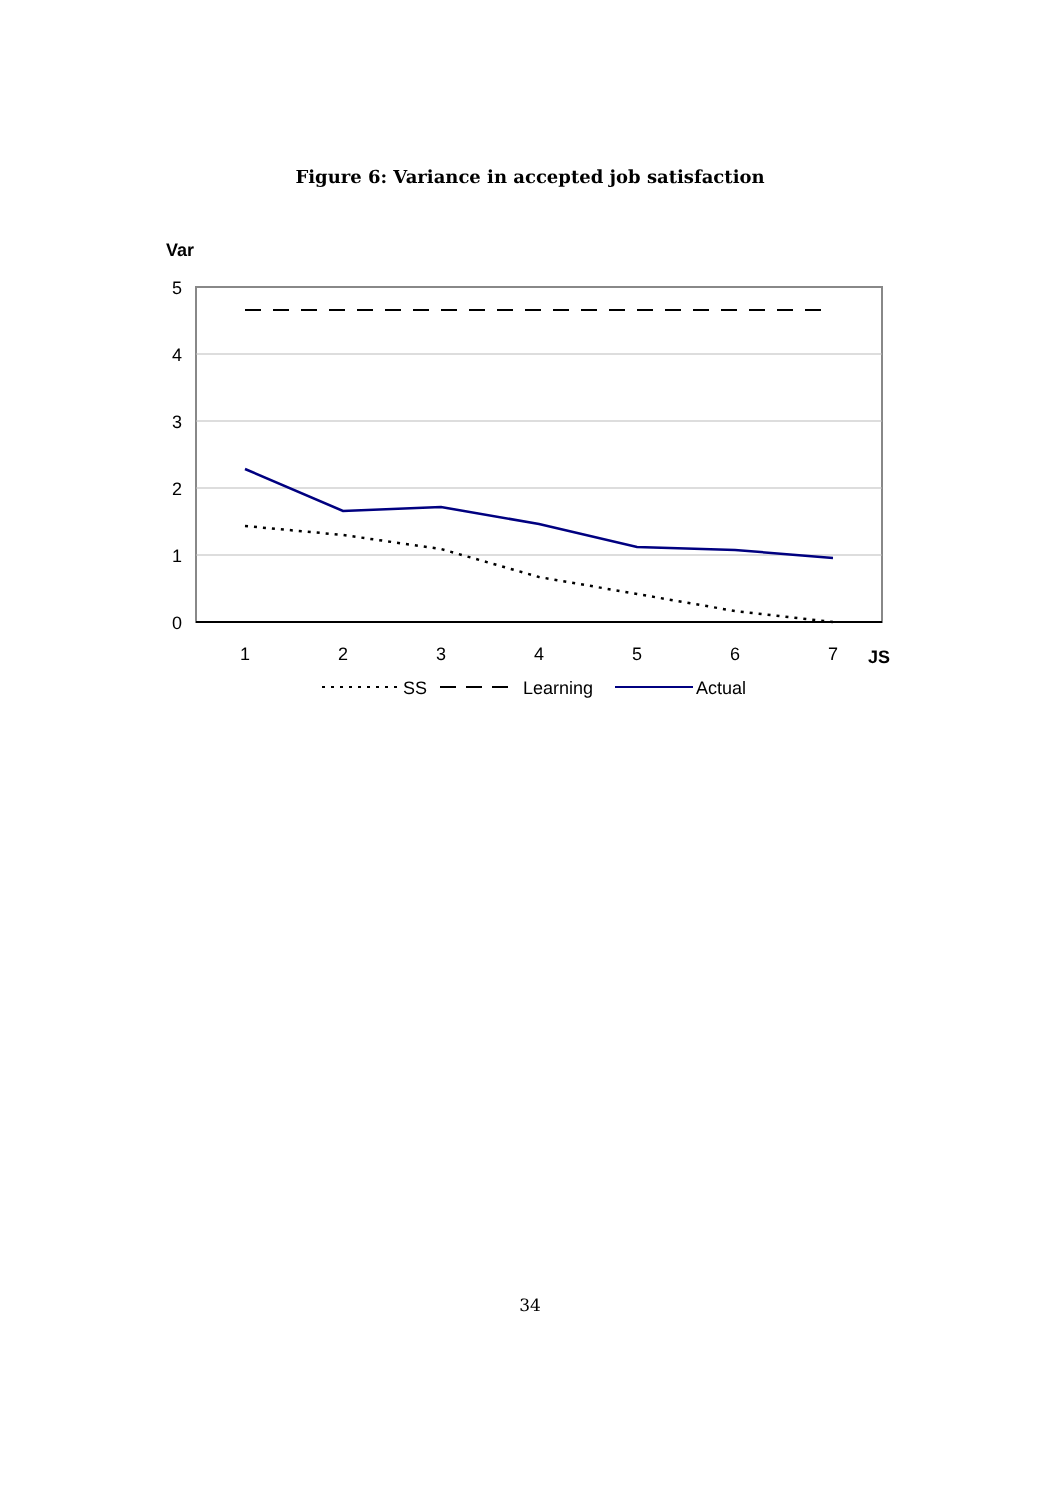Figure 6: Variance in accepted job satisfaction
Var
5
4
3
2
1
0
1
2
3
4
5
6
7
JS
SS
Learning
Actual
34